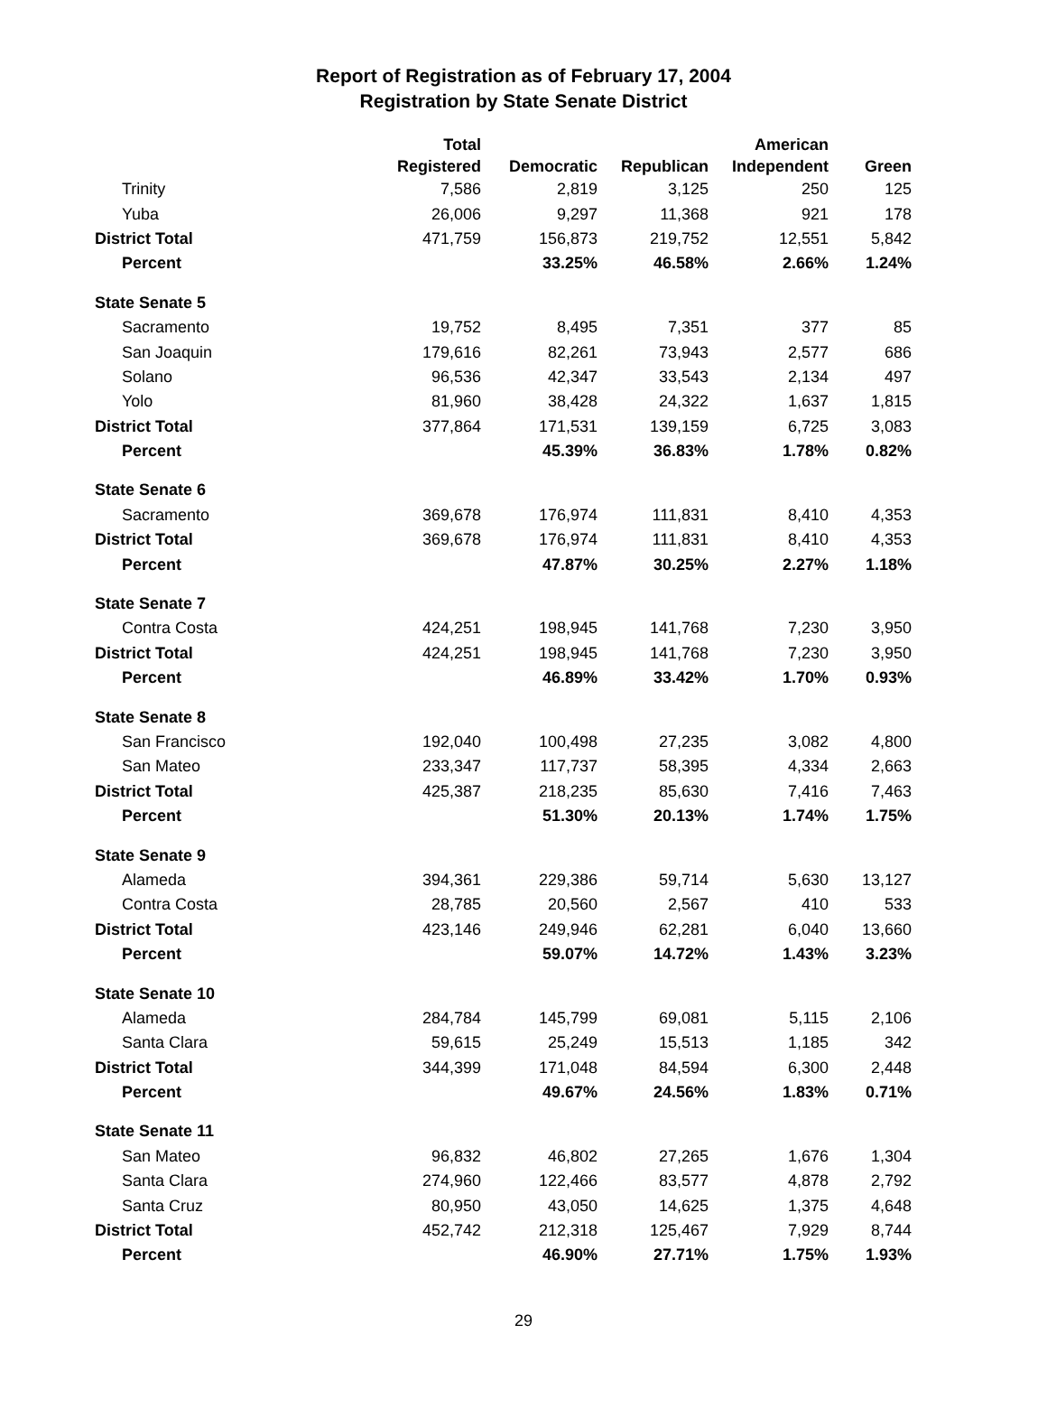Report of Registration as of February 17, 2004
Registration by State Senate District
| | Total Registered | Democratic | Republican | American Independent | Green |
| --- | --- | --- | --- | --- | --- |
| Trinity | 7,586 | 2,819 | 3,125 | 250 | 125 |
| Yuba | 26,006 | 9,297 | 11,368 | 921 | 178 |
| District Total | 471,759 | 156,873 | 219,752 | 12,551 | 5,842 |
| Percent | | 33.25% | 46.58% | 2.66% | 1.24% |
| State Senate 5 | | | | | |
| Sacramento | 19,752 | 8,495 | 7,351 | 377 | 85 |
| San Joaquin | 179,616 | 82,261 | 73,943 | 2,577 | 686 |
| Solano | 96,536 | 42,347 | 33,543 | 2,134 | 497 |
| Yolo | 81,960 | 38,428 | 24,322 | 1,637 | 1,815 |
| District Total | 377,864 | 171,531 | 139,159 | 6,725 | 3,083 |
| Percent | | 45.39% | 36.83% | 1.78% | 0.82% |
| State Senate 6 | | | | | |
| Sacramento | 369,678 | 176,974 | 111,831 | 8,410 | 4,353 |
| District Total | 369,678 | 176,974 | 111,831 | 8,410 | 4,353 |
| Percent | | 47.87% | 30.25% | 2.27% | 1.18% |
| State Senate 7 | | | | | |
| Contra Costa | 424,251 | 198,945 | 141,768 | 7,230 | 3,950 |
| District Total | 424,251 | 198,945 | 141,768 | 7,230 | 3,950 |
| Percent | | 46.89% | 33.42% | 1.70% | 0.93% |
| State Senate 8 | | | | | |
| San Francisco | 192,040 | 100,498 | 27,235 | 3,082 | 4,800 |
| San Mateo | 233,347 | 117,737 | 58,395 | 4,334 | 2,663 |
| District Total | 425,387 | 218,235 | 85,630 | 7,416 | 7,463 |
| Percent | | 51.30% | 20.13% | 1.74% | 1.75% |
| State Senate 9 | | | | | |
| Alameda | 394,361 | 229,386 | 59,714 | 5,630 | 13,127 |
| Contra Costa | 28,785 | 20,560 | 2,567 | 410 | 533 |
| District Total | 423,146 | 249,946 | 62,281 | 6,040 | 13,660 |
| Percent | | 59.07% | 14.72% | 1.43% | 3.23% |
| State Senate 10 | | | | | |
| Alameda | 284,784 | 145,799 | 69,081 | 5,115 | 2,106 |
| Santa Clara | 59,615 | 25,249 | 15,513 | 1,185 | 342 |
| District Total | 344,399 | 171,048 | 84,594 | 6,300 | 2,448 |
| Percent | | 49.67% | 24.56% | 1.83% | 0.71% |
| State Senate 11 | | | | | |
| San Mateo | 96,832 | 46,802 | 27,265 | 1,676 | 1,304 |
| Santa Clara | 274,960 | 122,466 | 83,577 | 4,878 | 2,792 |
| Santa Cruz | 80,950 | 43,050 | 14,625 | 1,375 | 4,648 |
| District Total | 452,742 | 212,318 | 125,467 | 7,929 | 8,744 |
| Percent | | 46.90% | 27.71% | 1.75% | 1.93% |
29